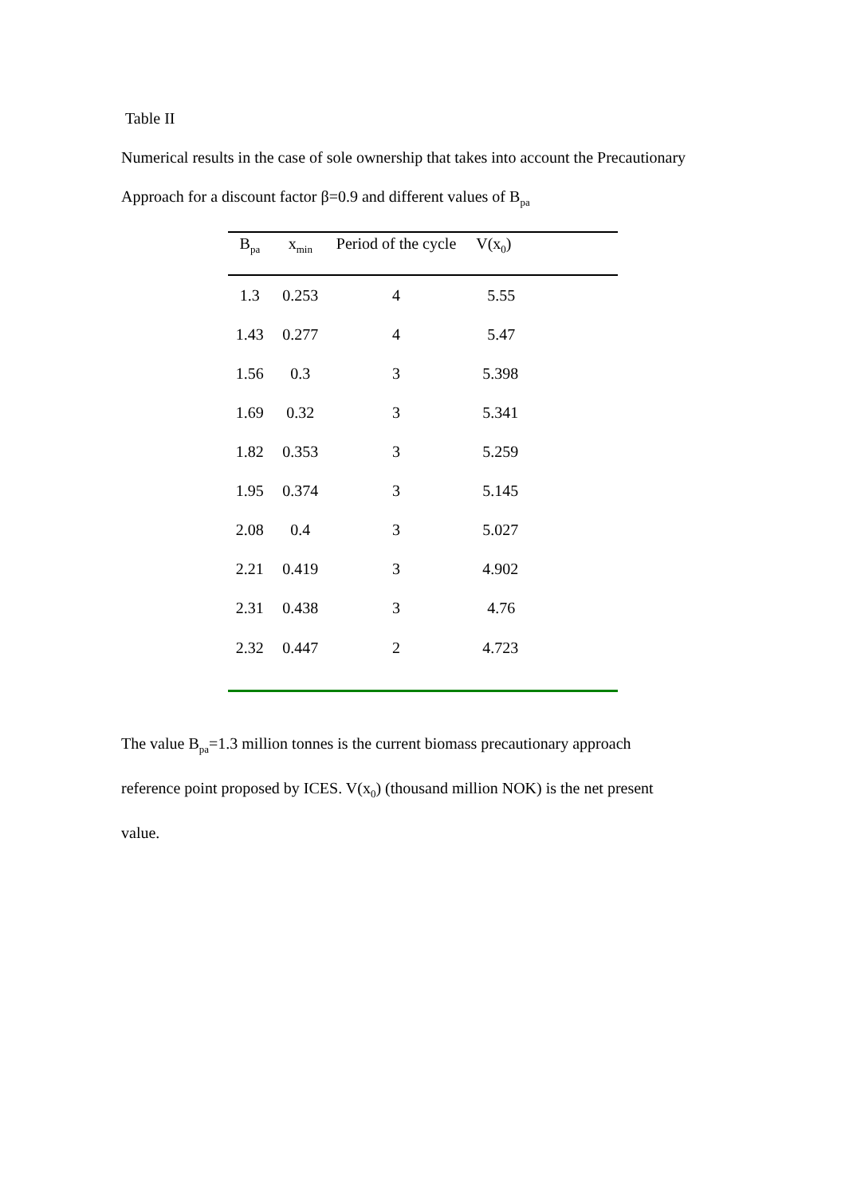Table II
Numerical results in the case of sole ownership that takes into account the Precautionary
Approach for a discount factor β=0.9 and different values of B<sub>pa</sub>
| B<sub>pa</sub> | x<sub>min</sub> | Period of the cycle | V(x<sub>0</sub>) |
| --- | --- | --- | --- |
| 1.3 | 0.253 | 4 | 5.55 |
| 1.43 | 0.277 | 4 | 5.47 |
| 1.56 | 0.3 | 3 | 5.398 |
| 1.69 | 0.32 | 3 | 5.341 |
| 1.82 | 0.353 | 3 | 5.259 |
| 1.95 | 0.374 | 3 | 5.145 |
| 2.08 | 0.4 | 3 | 5.027 |
| 2.21 | 0.419 | 3 | 4.902 |
| 2.31 | 0.438 | 3 | 4.76 |
| 2.32 | 0.447 | 2 | 4.723 |
The value B<sub>pa</sub>=1.3 million tonnes is the current biomass precautionary approach
reference point proposed by ICES. V(x<sub>0</sub>) (thousand million NOK) is the net present
value.